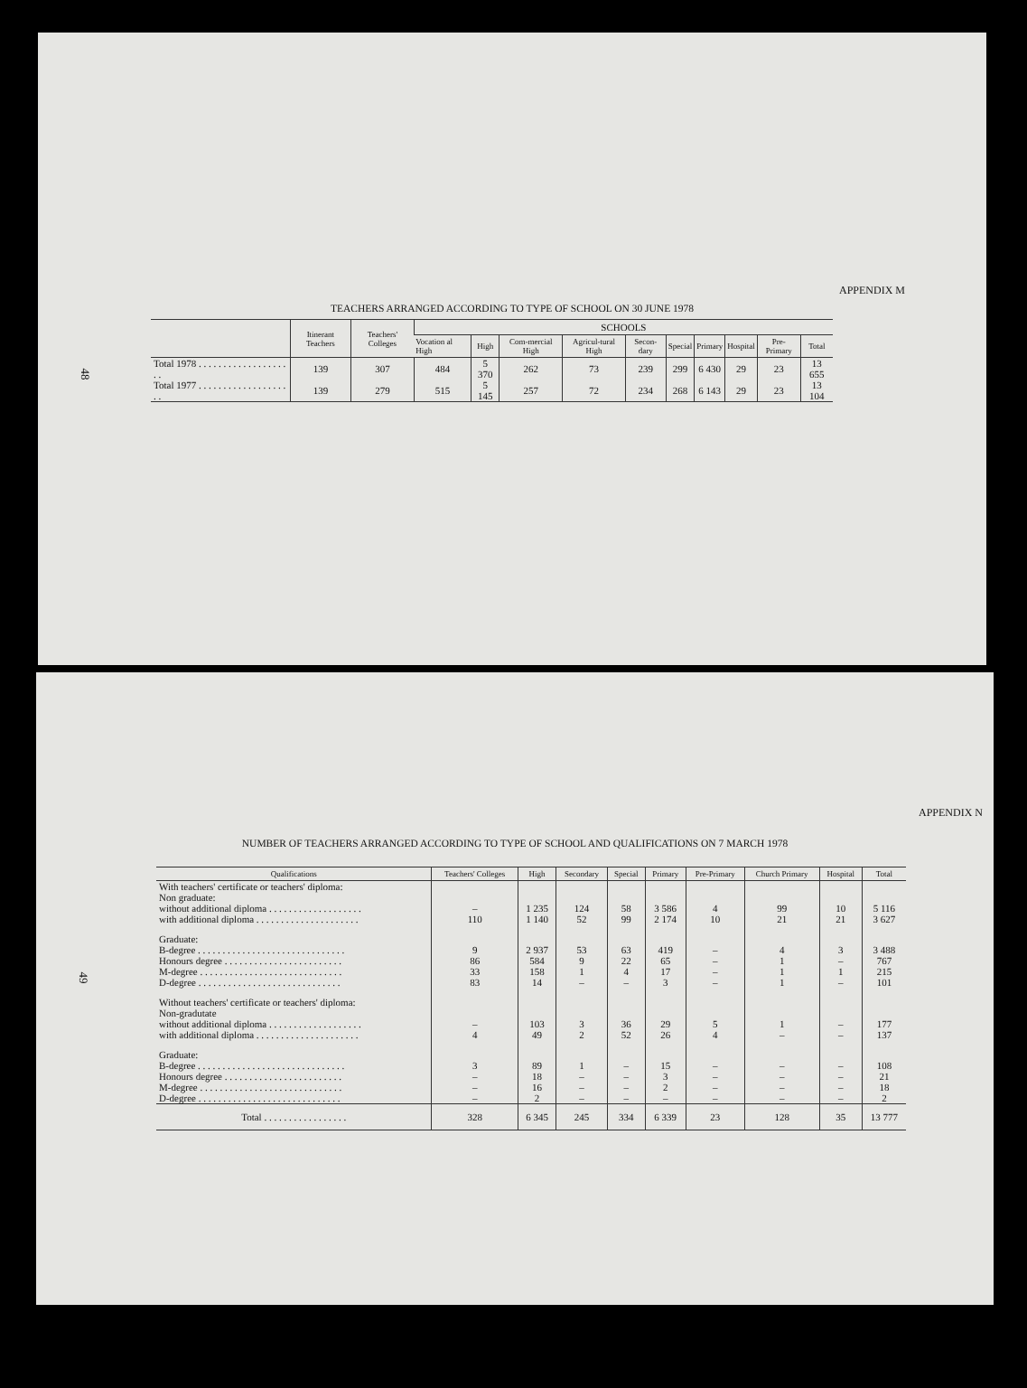48
APPENDIX M
TEACHERS ARRANGED ACCORDING TO TYPE OF SCHOOL ON 30 JUNE 1978
| | Itinerant Teachers | Teachers' Colleges | SCHOOLS | | | | | | | | | |
| --- | --- | --- | --- | --- | --- | --- | --- | --- | --- | --- | --- | --- |
| | | | Vocation al High | High | Com-mercial High | Agricul-tural High | Secon-dary | Special | Primary | Hospital | Pre-Primary | Total |
| Total 1978 . . . . . . . . . . . . . . . . . . . . | 139 | 307 | 484 | 5 370 | 262 | 73 | 239 | 299 | 6 430 | 29 | 23 | 13 655 |
| Total 1977 . . . . . . . . . . . . . . . . . . . . | 139 | 279 | 515 | 5 145 | 257 | 72 | 234 | 268 | 6 143 | 29 | 23 | 13 104 |
49
APPENDIX N
NUMBER OF TEACHERS ARRANGED ACCORDING TO TYPE OF SCHOOL AND QUALIFICATIONS ON 7 MARCH 1978
| Qualifications | Teachers' Colleges | High | Secondary | Special | Primary | Pre-Primary | Church Primary | Hospital | Total |
| --- | --- | --- | --- | --- | --- | --- | --- | --- | --- |
| With teachers' certificate or teachers' diploma: Non graduate: | | | | | | | | | |
| without additional diploma . . . . . . . . . . . . . . . . . . . | – | 1 235 | 124 | 58 | 3 586 | 4 | 99 | 10 | 5 116 |
| with additional diploma . . . . . . . . . . . . . . . . . . . . . | 110 | 1 140 | 52 | 99 | 2 174 | 10 | 21 | 21 | 3 627 |
| Graduate: | | | | | | | | | |
| B-degree . . . . . . . . . . . . . . . . . . . . . . . . . . . . . . | 9 | 2 937 | 53 | 63 | 419 | – | 4 | 3 | 3 488 |
| Honours degree . . . . . . . . . . . . . . . . . . . . . . . . | 86 | 584 | 9 | 22 | 65 | – | 1 | – | 767 |
| M-degree . . . . . . . . . . . . . . . . . . . . . . . . . . . . . | 33 | 158 | 1 | 4 | 17 | – | 1 | 1 | 215 |
| D-degree . . . . . . . . . . . . . . . . . . . . . . . . . . . . . | 83 | 14 | – | – | 3 | – | 1 | – | 101 |
| Without teachers' certificate or teachers' diploma: Non-gradutate | | | | | | | | | |
| without additional diploma . . . . . . . . . . . . . . . . . . . | – | 103 | 3 | 36 | 29 | 5 | 1 | – | 177 |
| with additional diploma . . . . . . . . . . . . . . . . . . . . . | 4 | 49 | 2 | 52 | 26 | 4 | – | – | 137 |
| Graduate: | | | | | | | | | |
| B-degree . . . . . . . . . . . . . . . . . . . . . . . . . . . . . . | 3 | 89 | 1 | – | 15 | – | – | – | 108 |
| Honours degree . . . . . . . . . . . . . . . . . . . . . . . . | – | 18 | – | – | 3 | – | – | – | 21 |
| M-degree . . . . . . . . . . . . . . . . . . . . . . . . . . . . . | – | 16 | – | – | 2 | – | – | – | 18 |
| D-degree . . . . . . . . . . . . . . . . . . . . . . . . . . . . . | – | 2 | – | – | – | – | – | – | 2 |
| Total . . . . . . . . . . . . . . . . . | 328 | 6 345 | 245 | 334 | 6 339 | 23 | 128 | 35 | 13 777 |